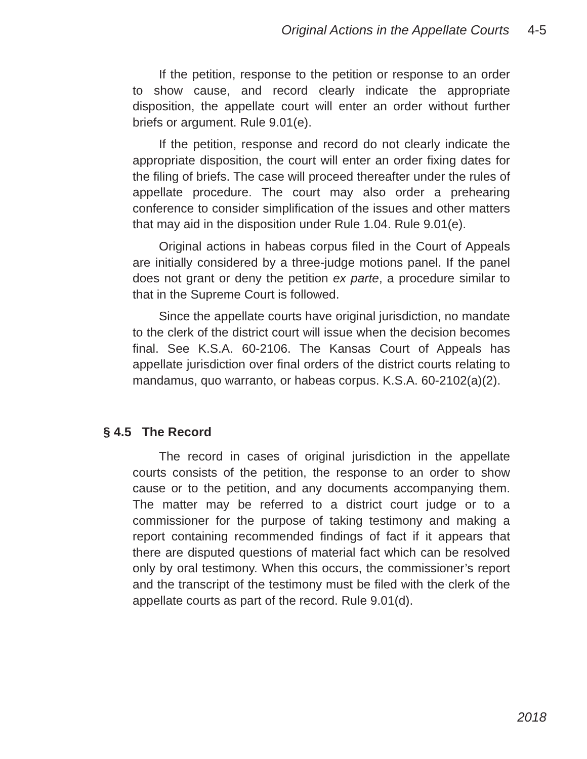Original Actions in the Appellate Courts 4-5
If the petition, response to the petition or response to an order to show cause, and record clearly indicate the appropriate disposition, the appellate court will enter an order without further briefs or argument. Rule 9.01(e).
If the petition, response and record do not clearly indicate the appropriate disposition, the court will enter an order fixing dates for the filing of briefs. The case will proceed thereafter under the rules of appellate procedure. The court may also order a prehearing conference to consider simplification of the issues and other matters that may aid in the disposition under Rule 1.04. Rule 9.01(e).
Original actions in habeas corpus filed in the Court of Appeals are initially considered by a three-judge motions panel. If the panel does not grant or deny the petition ex parte, a procedure similar to that in the Supreme Court is followed.
Since the appellate courts have original jurisdiction, no mandate to the clerk of the district court will issue when the decision becomes final. See K.S.A. 60-2106. The Kansas Court of Appeals has appellate jurisdiction over final orders of the district courts relating to mandamus, quo warranto, or habeas corpus. K.S.A. 60-2102(a)(2).
§ 4.5 The Record
The record in cases of original jurisdiction in the appellate courts consists of the petition, the response to an order to show cause or to the petition, and any documents accompanying them. The matter may be referred to a district court judge or to a commissioner for the purpose of taking testimony and making a report containing recommended findings of fact if it appears that there are disputed questions of material fact which can be resolved only by oral testimony. When this occurs, the commissioner’s report and the transcript of the testimony must be filed with the clerk of the appellate courts as part of the record. Rule 9.01(d).
2018